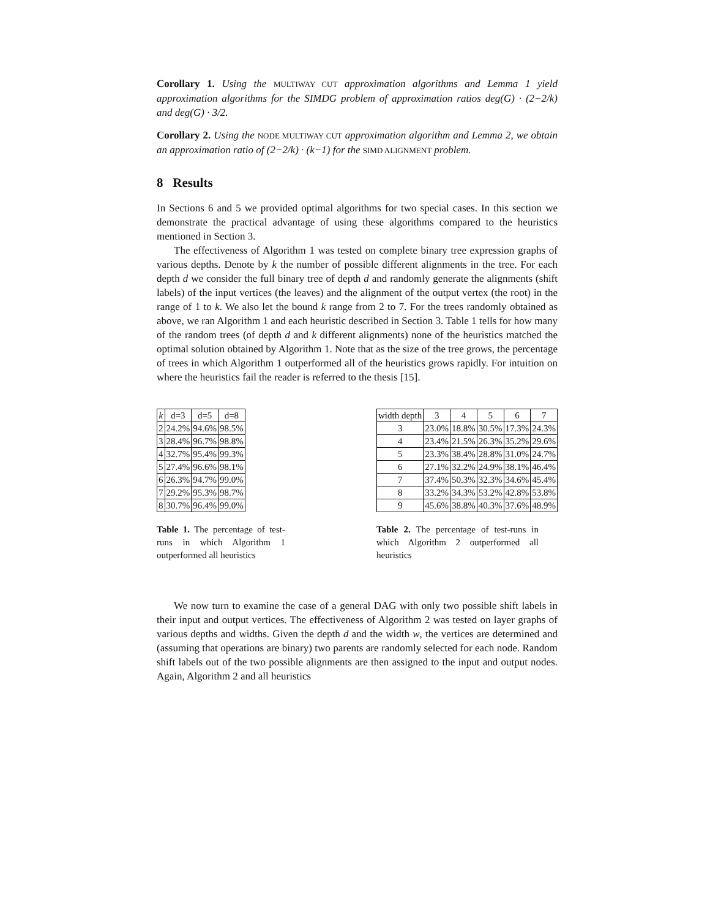Corollary 1. Using the MULTIWAY CUT approximation algorithms and Lemma 1 yield approximation algorithms for the SIMDG problem of approximation ratios deg(G) · (2−2/k) and deg(G) · 3/2.
Corollary 2. Using the NODE MULTIWAY CUT approximation algorithm and Lemma 2, we obtain an approximation ratio of (2−2/k) · (k−1) for the SIMD ALIGNMENT problem.
8 Results
In Sections 6 and 5 we provided optimal algorithms for two special cases. In this section we demonstrate the practical advantage of using these algorithms compared to the heuristics mentioned in Section 3.
The effectiveness of Algorithm 1 was tested on complete binary tree expression graphs of various depths. Denote by k the number of possible different alignments in the tree. For each depth d we consider the full binary tree of depth d and randomly generate the alignments (shift labels) of the input vertices (the leaves) and the alignment of the output vertex (the root) in the range of 1 to k. We also let the bound k range from 2 to 7. For the trees randomly obtained as above, we ran Algorithm 1 and each heuristic described in Section 3. Table 1 tells for how many of the random trees (of depth d and k different alignments) none of the heuristics matched the optimal solution obtained by Algorithm 1. Note that as the size of the tree grows, the percentage of trees in which Algorithm 1 outperformed all of the heuristics grows rapidly. For intuition on where the heuristics fail the reader is referred to the thesis [15].
| k | d=3 | d=5 | d=8 |
| --- | --- | --- | --- |
| 2 | 24.2% | 94.6% | 98.5% |
| 3 | 28.4% | 96.7% | 98.8% |
| 4 | 32.7% | 95.4% | 99.3% |
| 5 | 27.4% | 96.6% | 98.1% |
| 6 | 26.3% | 94.7% | 99.0% |
| 7 | 29.2% | 95.3% | 98.7% |
| 8 | 30.7% | 96.4% | 99.0% |
Table 1. The percentage of test-runs in which Algorithm 1 outperformed all heuristics
| width depth | 3 | 4 | 5 | 6 | 7 |
| --- | --- | --- | --- | --- | --- |
| 3 | 23.0% | 18.8% | 30.5% | 17.3% | 24.3% |
| 4 | 23.4% | 21.5% | 26.3% | 35.2% | 29.6% |
| 5 | 23.3% | 38.4% | 28.8% | 31.0% | 24.7% |
| 6 | 27.1% | 32.2% | 24.9% | 38.1% | 46.4% |
| 7 | 37.4% | 50.3% | 32.3% | 34.6% | 45.4% |
| 8 | 33.2% | 34.3% | 53.2% | 42.8% | 53.8% |
| 9 | 45.6% | 38.8% | 40.3% | 37.6% | 48.9% |
Table 2. The percentage of test-runs in which Algorithm 2 outperformed all heuristics
We now turn to examine the case of a general DAG with only two possible shift labels in their input and output vertices. The effectiveness of Algorithm 2 was tested on layer graphs of various depths and widths. Given the depth d and the width w, the vertices are determined and (assuming that operations are binary) two parents are randomly selected for each node. Random shift labels out of the two possible alignments are then assigned to the input and output nodes. Again, Algorithm 2 and all heuristics